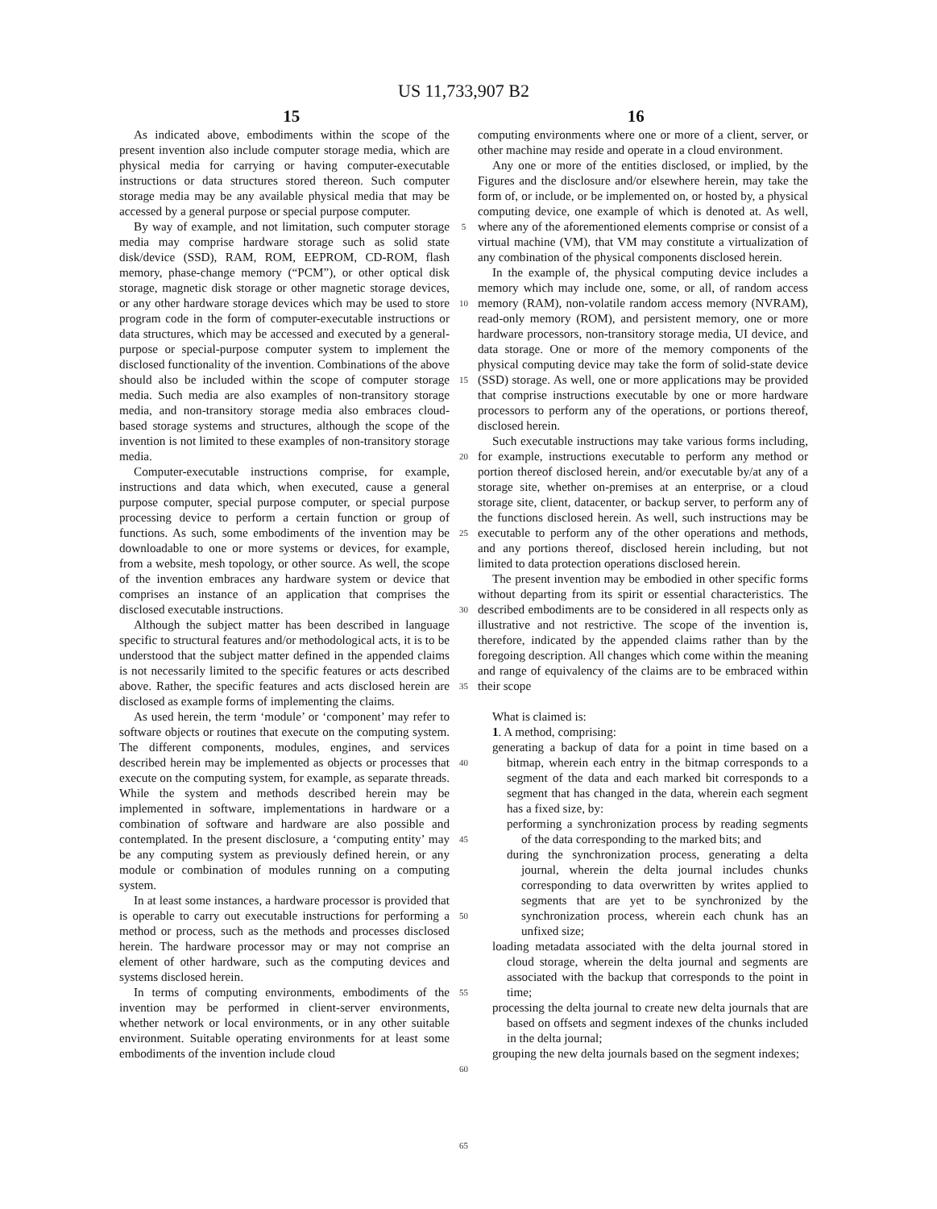US 11,733,907 B2
15 16
As indicated above, embodiments within the scope of the present invention also include computer storage media, which are physical media for carrying or having computer-executable instructions or data structures stored thereon. Such computer storage media may be any available physical media that may be accessed by a general purpose or special purpose computer.
By way of example, and not limitation, such computer storage media may comprise hardware storage such as solid state disk/device (SSD), RAM, ROM, EEPROM, CD-ROM, flash memory, phase-change memory (“PCM”), or other optical disk storage, magnetic disk storage or other magnetic storage devices, or any other hardware storage devices which may be used to store program code in the form of computer-executable instructions or data structures, which may be accessed and executed by a general-purpose or special-purpose computer system to implement the disclosed functionality of the invention. Combinations of the above should also be included within the scope of computer storage media. Such media are also examples of non-transitory storage media, and non-transitory storage media also embraces cloud-based storage systems and structures, although the scope of the invention is not limited to these examples of non-transitory storage media.
Computer-executable instructions comprise, for example, instructions and data which, when executed, cause a general purpose computer, special purpose computer, or special purpose processing device to perform a certain function or group of functions. As such, some embodiments of the invention may be downloadable to one or more systems or devices, for example, from a website, mesh topology, or other source. As well, the scope of the invention embraces any hardware system or device that comprises an instance of an application that comprises the disclosed executable instructions.
Although the subject matter has been described in language specific to structural features and/or methodological acts, it is to be understood that the subject matter defined in the appended claims is not necessarily limited to the specific features or acts described above. Rather, the specific features and acts disclosed herein are disclosed as example forms of implementing the claims.
As used herein, the term ‘module’ or ‘component’ may refer to software objects or routines that execute on the computing system. The different components, modules, engines, and services described herein may be implemented as objects or processes that execute on the computing system, for example, as separate threads. While the system and methods described herein may be implemented in software, implementations in hardware or a combination of software and hardware are also possible and contemplated. In the present disclosure, a ‘computing entity’ may be any computing system as previously defined herein, or any module or combination of modules running on a computing system.
In at least some instances, a hardware processor is provided that is operable to carry out executable instructions for performing a method or process, such as the methods and processes disclosed herein. The hardware processor may or may not comprise an element of other hardware, such as the computing devices and systems disclosed herein.
In terms of computing environments, embodiments of the invention may be performed in client-server environments, whether network or local environments, or in any other suitable environment. Suitable operating environments for at least some embodiments of the invention include cloud
5
10
15
20
25
30
35
40
45
50
55
60
65
computing environments where one or more of a client, server, or other machine may reside and operate in a cloud environment.
Any one or more of the entities disclosed, or implied, by the Figures and the disclosure and/or elsewhere herein, may take the form of, or include, or be implemented on, or hosted by, a physical computing device, one example of which is denoted at. As well, where any of the aforementioned elements comprise or consist of a virtual machine (VM), that VM may constitute a virtualization of any combination of the physical components disclosed herein.
In the example of, the physical computing device includes a memory which may include one, some, or all, of random access memory (RAM), non-volatile random access memory (NVRAM), read-only memory (ROM), and persistent memory, one or more hardware processors, non-transitory storage media, UI device, and data storage. One or more of the memory components of the physical computing device may take the form of solid-state device (SSD) storage. As well, one or more applications may be provided that comprise instructions executable by one or more hardware processors to perform any of the operations, or portions thereof, disclosed herein.
Such executable instructions may take various forms including, for example, instructions executable to perform any method or portion thereof disclosed herein, and/or executable by/at any of a storage site, whether on-premises at an enterprise, or a cloud storage site, client, datacenter, or backup server, to perform any of the functions disclosed herein. As well, such instructions may be executable to perform any of the other operations and methods, and any portions thereof, disclosed herein including, but not limited to data protection operations disclosed herein.
The present invention may be embodied in other specific forms without departing from its spirit or essential characteristics. The described embodiments are to be considered in all respects only as illustrative and not restrictive. The scope of the invention is, therefore, indicated by the appended claims rather than by the foregoing description. All changes which come within the meaning and range of equivalency of the claims are to be embraced within their scope
What is claimed is:
1. A method, comprising:
generating a backup of data for a point in time based on a bitmap, wherein each entry in the bitmap corresponds to a segment of the data and each marked bit corresponds to a segment that has changed in the data, wherein each segment has a fixed size, by:
performing a synchronization process by reading segments of the data corresponding to the marked bits; and
during the synchronization process, generating a delta journal, wherein the delta journal includes chunks corresponding to data overwritten by writes applied to segments that are yet to be synchronized by the synchronization process, wherein each chunk has an unfixed size;
loading metadata associated with the delta journal stored in cloud storage, wherein the delta journal and segments are associated with the backup that corresponds to the point in time;
processing the delta journal to create new delta journals that are based on offsets and segment indexes of the chunks included in the delta journal;
grouping the new delta journals based on the segment indexes;